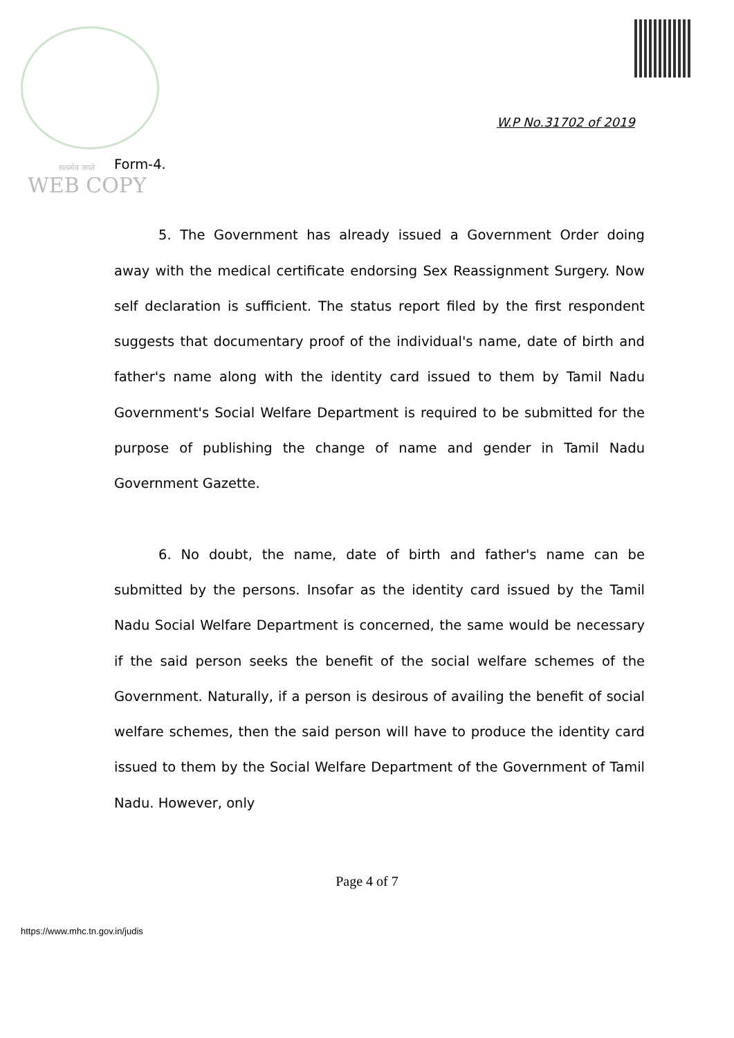W.P No.31702 of 2019
सत्यमेव जयते
WEB COPY
Form-4.
5. The Government has already issued a Government Order doing away with the medical certificate endorsing Sex Reassignment Surgery. Now self declaration is sufficient. The status report filed by the first respondent suggests that documentary proof of the individual's name, date of birth and father's name along with the identity card issued to them by Tamil Nadu Government's Social Welfare Department is required to be submitted for the purpose of publishing the change of name and gender in Tamil Nadu Government Gazette.
6. No doubt, the name, date of birth and father's name can be submitted by the persons. Insofar as the identity card issued by the Tamil Nadu Social Welfare Department is concerned, the same would be necessary if the said person seeks the benefit of the social welfare schemes of the Government. Naturally, if a person is desirous of availing the benefit of social welfare schemes, then the said person will have to produce the identity card issued to them by the Social Welfare Department of the Government of Tamil Nadu. However, only
Page 4 of 7
https://www.mhc.tn.gov.in/judis